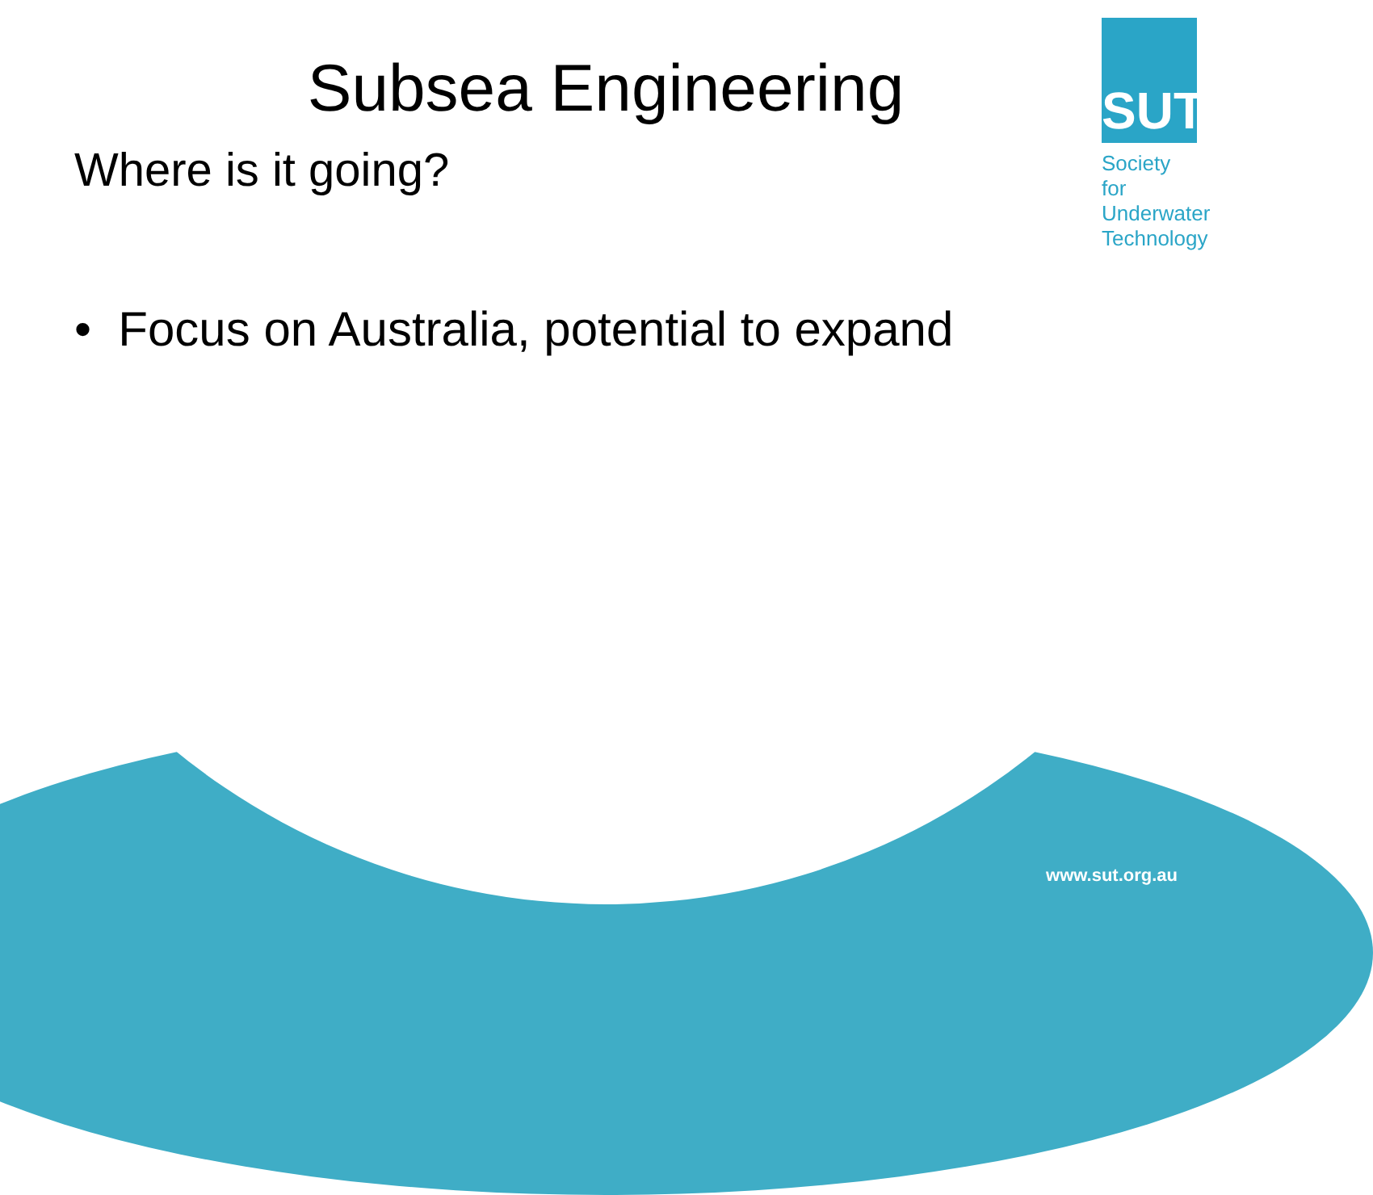SUT
Society for
Underwater
Technology
Subsea Engineering
Where is it going?
• Focus on Australia, potential to expand
www.sut.org.au